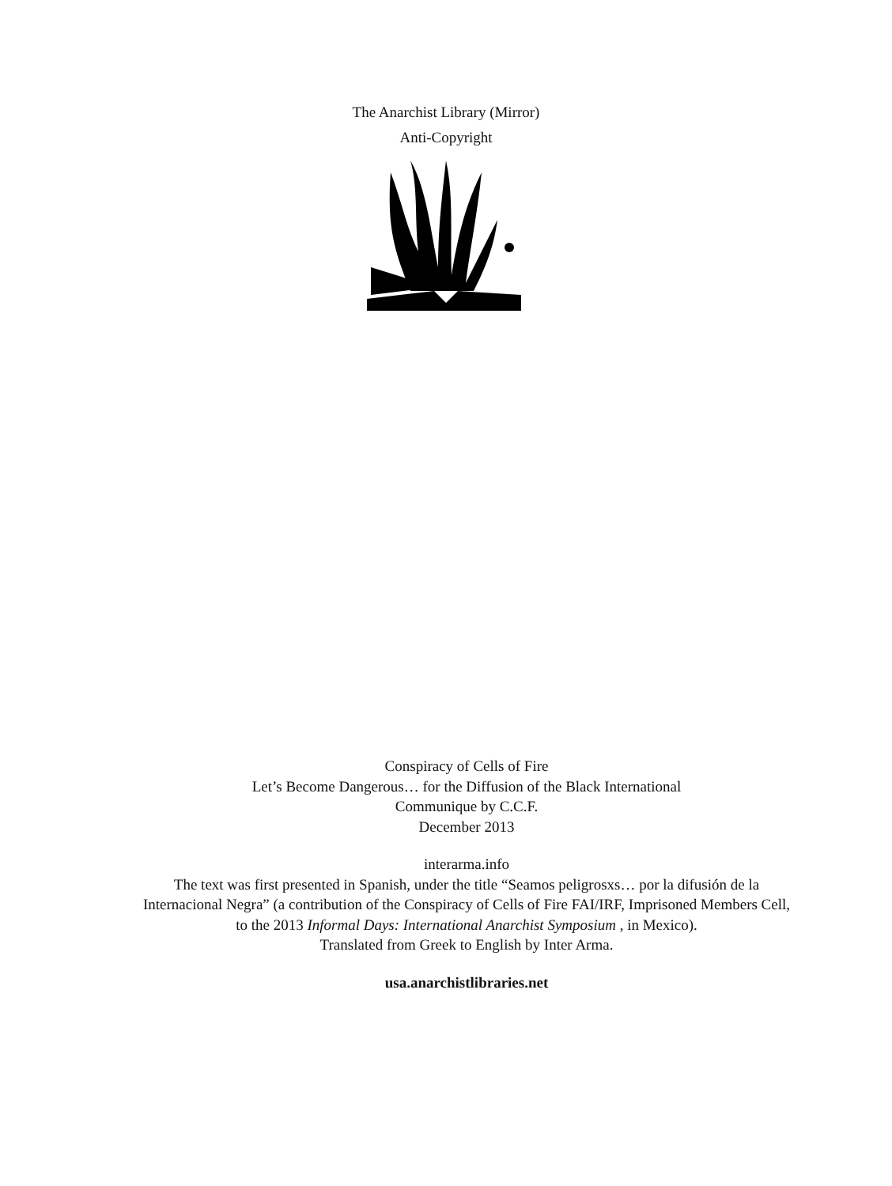The Anarchist Library (Mirror)
Anti-Copyright
Conspiracy of Cells of Fire
Let’s Become Dangerous… for the Diffusion of the Black International
Communique by C.C.F.
December 2013
interarma.info
The text was first presented in Spanish, under the title “Seamos peligrosxs… por la difusión de la Internacional Negra” (a contribution of the Conspiracy of Cells of Fire FAI/IRF, Imprisoned Members Cell, to the 2013 Informal Days: International Anarchist Symposium , in Mexico).
Translated from Greek to English by Inter Arma.
usa.anarchistlibraries.net